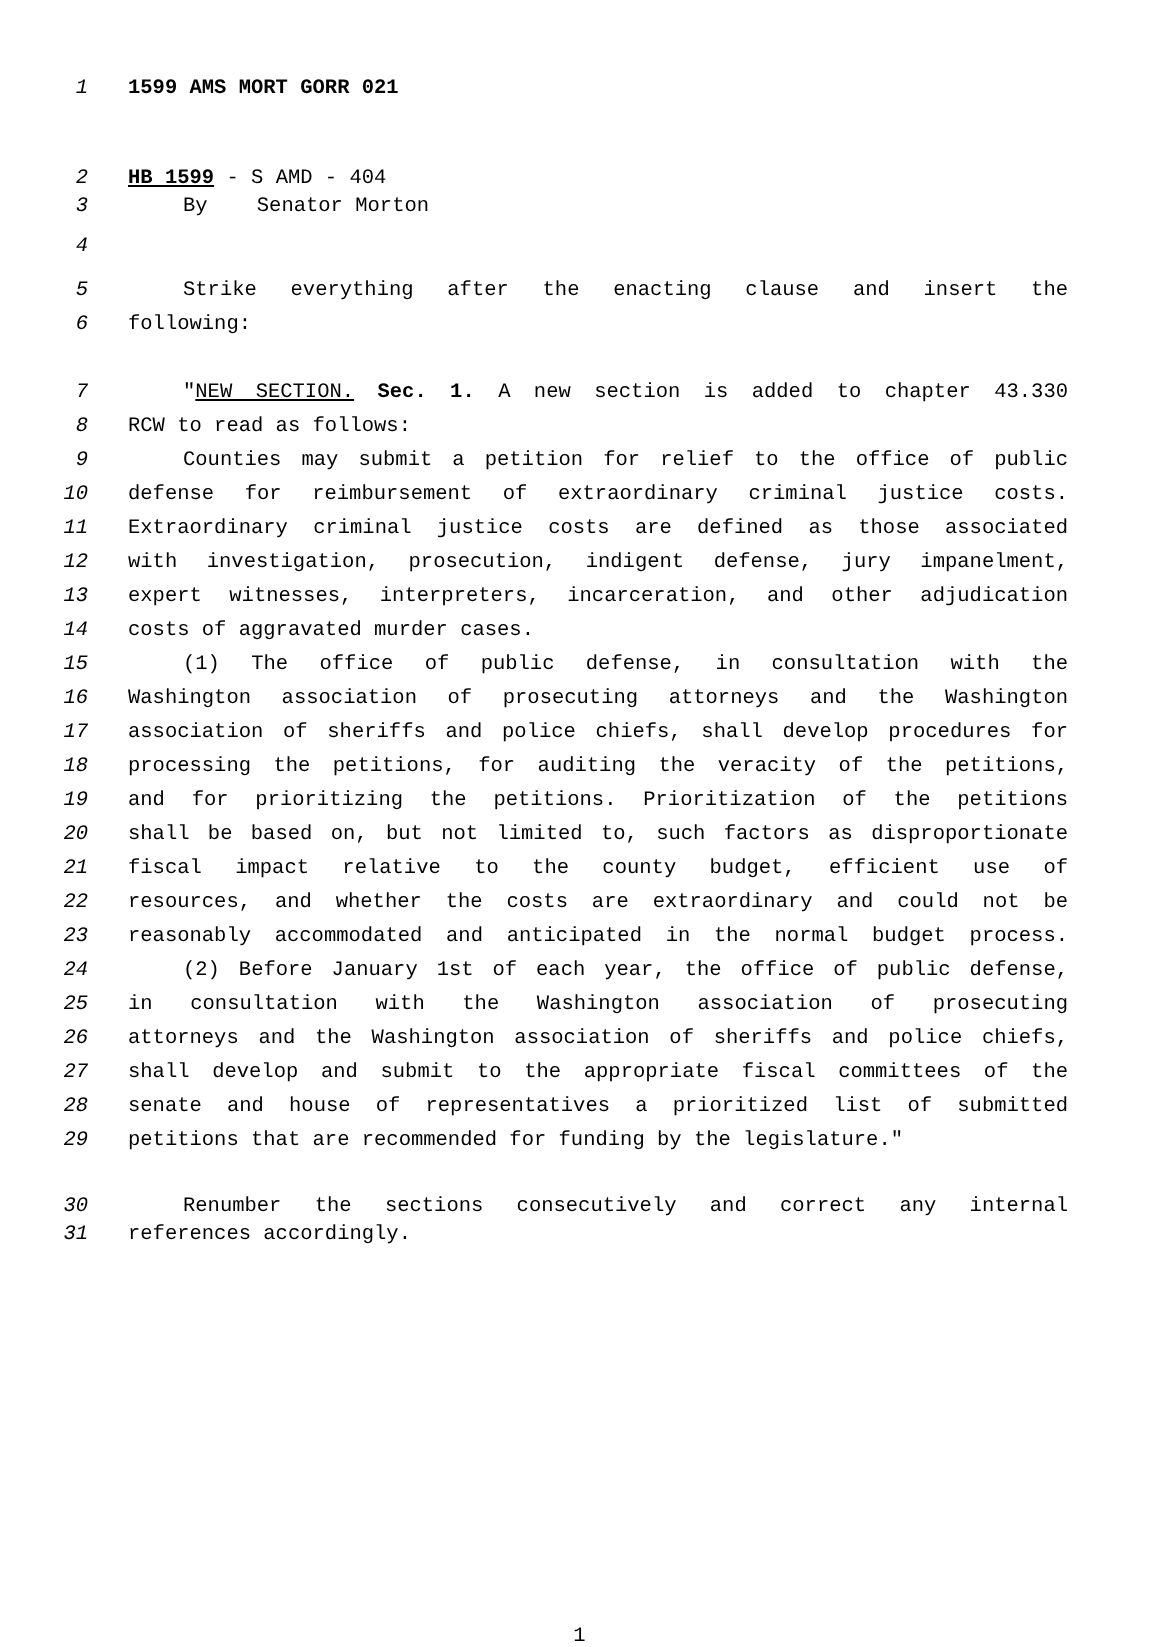1 1599 AMS MORT GORR 021
2 HB 1599 - S AMD - 404
3 By Senator Morton
4
5 Strike everything after the enacting clause and insert the
6 following:
7 "NEW SECTION. Sec. 1. A new section is added to chapter 43.330
8 RCW to read as follows:
9 Counties may submit a petition for relief to the office of public
10 defense for reimbursement of extraordinary criminal justice costs.
11 Extraordinary criminal justice costs are defined as those associated
12 with investigation, prosecution, indigent defense, jury impanelment,
13 expert witnesses, interpreters, incarceration, and other adjudication
14 costs of aggravated murder cases.
15 (1) The office of public defense, in consultation with the
16 Washington association of prosecuting attorneys and the Washington
17 association of sheriffs and police chiefs, shall develop procedures for
18 processing the petitions, for auditing the veracity of the petitions,
19 and for prioritizing the petitions. Prioritization of the petitions
20 shall be based on, but not limited to, such factors as disproportionate
21 fiscal impact relative to the county budget, efficient use of
22 resources, and whether the costs are extraordinary and could not be
23 reasonably accommodated and anticipated in the normal budget process.
24 (2) Before January 1st of each year, the office of public defense,
25 in consultation with the Washington association of prosecuting
26 attorneys and the Washington association of sheriffs and police chiefs,
27 shall develop and submit to the appropriate fiscal committees of the
28 senate and house of representatives a prioritized list of submitted
29 petitions that are recommended for funding by the legislature."
30 Renumber the sections consecutively and correct any internal
31 references accordingly.
1